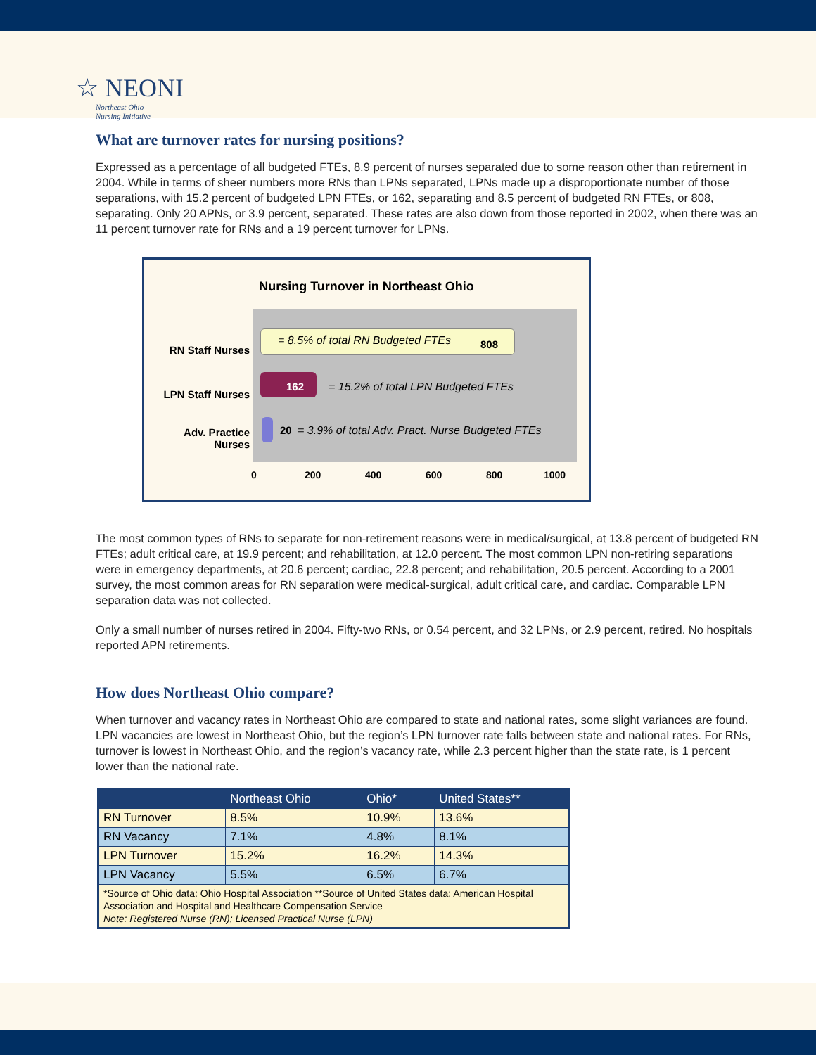☆ NEONI
Northeast Ohio
Nursing Initiative
What are turnover rates for nursing positions?
Expressed as a percentage of all budgeted FTEs, 8.9 percent of nurses separated due to some reason other than retirement in 2004. While in terms of sheer numbers more RNs than LPNs separated, LPNs made up a disproportionate number of those separations, with 15.2 percent of budgeted LPN FTEs, or 162, separating and 8.5 percent of budgeted RN FTEs, or 808, separating. Only 20 APNs, or 3.9 percent, separated. These rates are also down from those reported in 2002, when there was an 11 percent turnover rate for RNs and a 19 percent turnover for LPNs.
Nursing Turnover in Northeast Ohio
RN Staff Nurses
LPN Staff Nurses
Adv. Practice
Nurses
= 8.5% of total RN Budgeted FTEs
808
162
= 15.2% of total LPN Budgeted FTEs
20
= 3.9% of total Adv. Pract. Nurse Budgeted FTEs
0 200 400 600 800 1000
The most common types of RNs to separate for non-retirement reasons were in medical/surgical, at 13.8 percent of budgeted RN FTEs; adult critical care, at 19.9 percent; and rehabilitation, at 12.0 percent. The most common LPN non-retiring separations were in emergency departments, at 20.6 percent; cardiac, 22.8 percent; and rehabilitation, 20.5 percent. According to a 2001 survey, the most common areas for RN separation were medical-surgical, adult critical care, and cardiac. Comparable LPN separation data was not collected.
Only a small number of nurses retired in 2004. Fifty-two RNs, or 0.54 percent, and 32 LPNs, or 2.9 percent, retired. No hospitals reported APN retirements.
How does Northeast Ohio compare?
When turnover and vacancy rates in Northeast Ohio are compared to state and national rates, some slight variances are found. LPN vacancies are lowest in Northeast Ohio, but the region’s LPN turnover rate falls between state and national rates. For RNs, turnover is lowest in Northeast Ohio, and the region’s vacancy rate, while 2.3 percent higher than the state rate, is 1 percent lower than the national rate.
| | Northeast Ohio | Ohio* | United States** |
| --- | --- | --- | --- |
| RN Turnover | 8.5% | 10.9% | 13.6% |
| RN Vacancy | 7.1% | 4.8% | 8.1% |
| LPN Turnover | 15.2% | 16.2% | 14.3% |
| LPN Vacancy | 5.5% | 6.5% | 6.7% |
| *Source of Ohio data: Ohio Hospital Association **Source of United States data: American Hospital Association and Hospital and Healthcare Compensation Service Note: Registered Nurse (RN); Licensed Practical Nurse (LPN) | | | |